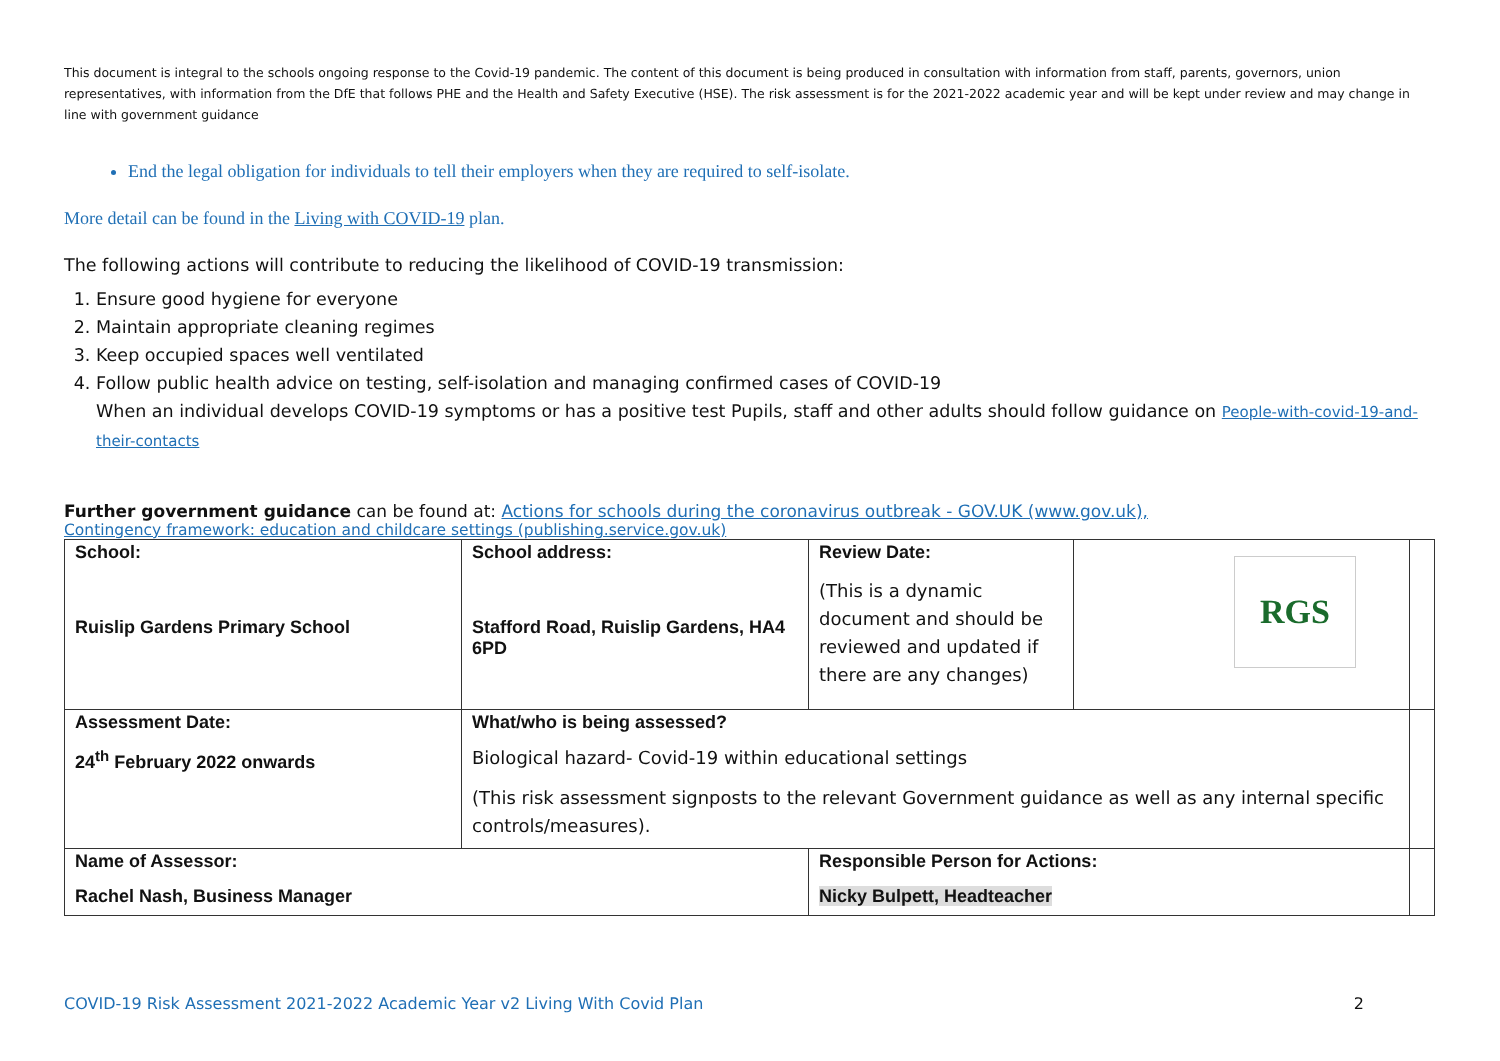This document is integral to the schools ongoing response to the Covid-19 pandemic. The content of this document is being produced in consultation with information from staff, parents, governors, union representatives, with information from the DfE that follows PHE and the Health and Safety Executive (HSE). The risk assessment is for the 2021-2022 academic year and will be kept under review and may change in line with government guidance
End the legal obligation for individuals to tell their employers when they are required to self-isolate.
More detail can be found in the Living with COVID-19 plan.
The following actions will contribute to reducing the likelihood of COVID-19 transmission:
1. Ensure good hygiene for everyone
2. Maintain appropriate cleaning regimes
3. Keep occupied spaces well ventilated
4. Follow public health advice on testing, self-isolation and managing confirmed cases of COVID-19
When an individual develops COVID-19 symptoms or has a positive test Pupils, staff and other adults should follow guidance on People-with-covid-19-and-their-contacts
Further government guidance can be found at: Actions for schools during the coronavirus outbreak - GOV.UK (www.gov.uk),
Contingency framework: education and childcare settings (publishing.service.gov.uk)
| School: Ruislip Gardens Primary School | School address: Stafford Road, Ruislip Gardens, HA4 6PD | Review Date: (This is a dynamic document and should be reviewed and updated if there are any changes) | RGS | |
| Assessment Date: 24<sup>th</sup> February 2022 onwards | What/who is being assessed? Biological hazard- Covid-19 within educational settings (This risk assessment signposts to the relevant Government guidance as well as any internal specific controls/measures). | | | |
| Name of Assessor: Rachel Nash, Business Manager | | Responsible Person for Actions: Nicky Bulpett, Headteacher | | |
COVID-19 Risk Assessment 2021-2022 Academic Year v2 Living With Covid Plan 2